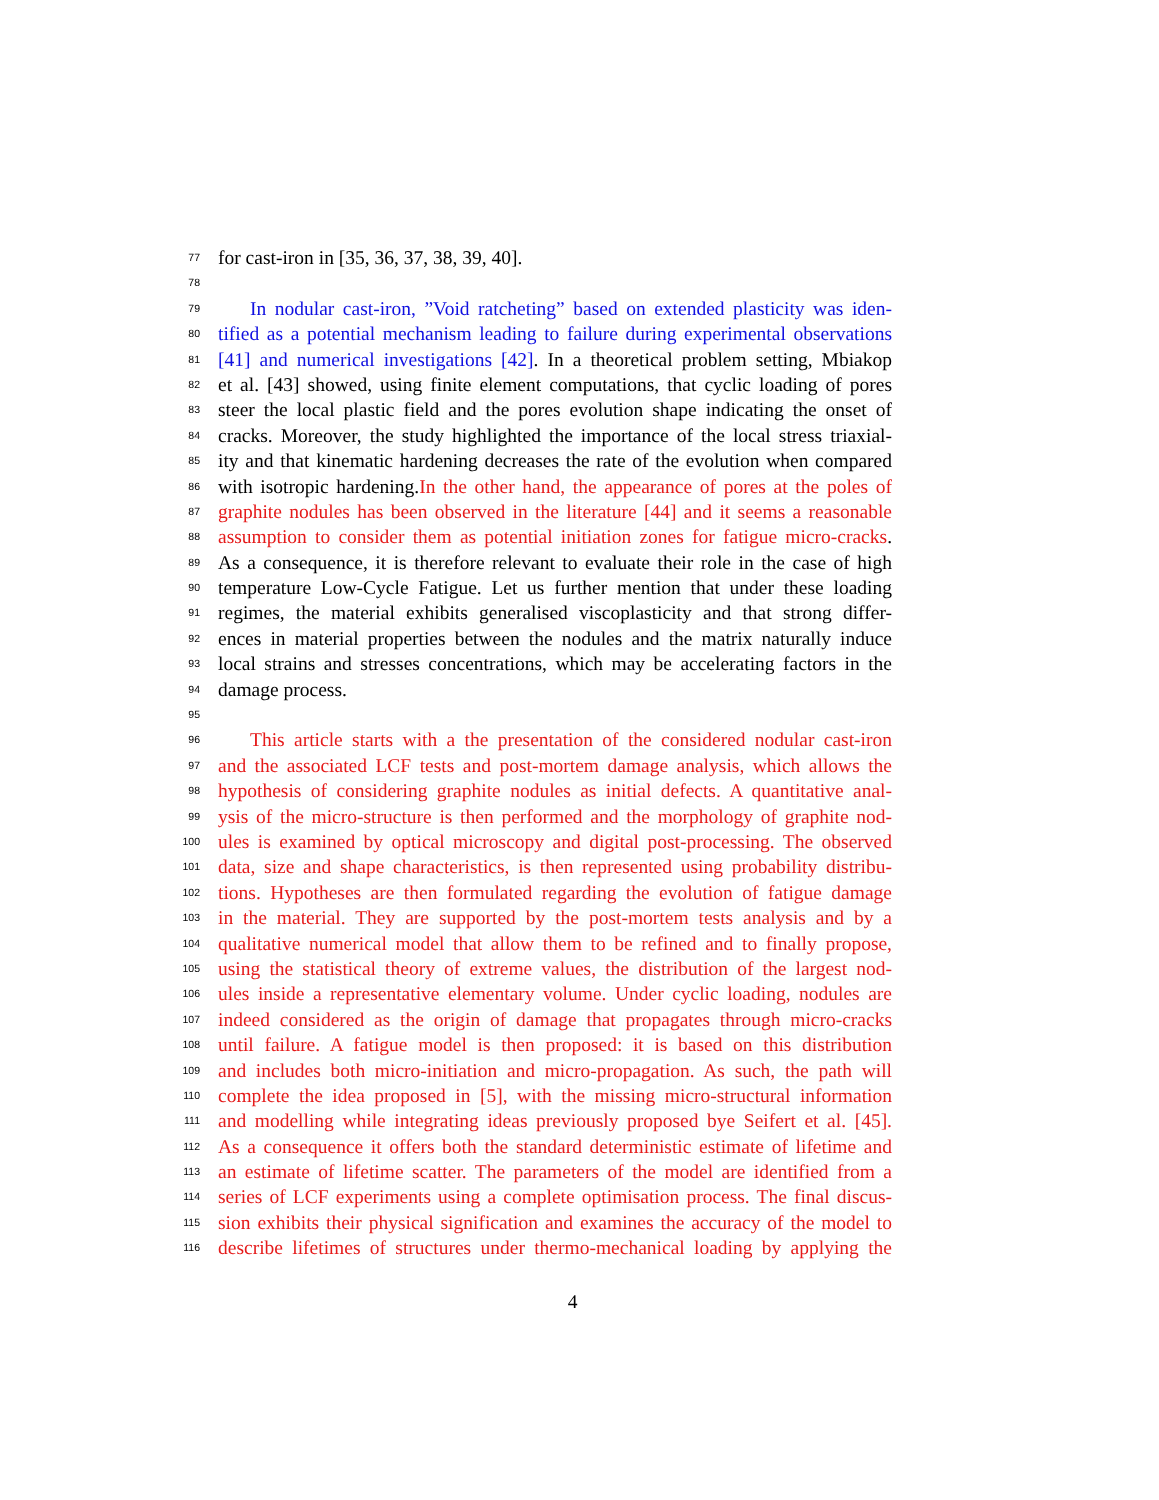77 for cast-iron in [35, 36, 37, 38, 39, 40].
78
79 In nodular cast-iron, ”Void ratcheting” based on extended plasticity was iden-
80 tified as a potential mechanism leading to failure during experimental observations
81 [41] and numerical investigations [42]. In a theoretical problem setting, Mbiakop
82 et al. [43] showed, using finite element computations, that cyclic loading of pores
83 steer the local plastic field and the pores evolution shape indicating the onset of
84 cracks. Moreover, the study highlighted the importance of the local stress triaxial-
85 ity and that kinematic hardening decreases the rate of the evolution when compared
86 with isotropic hardening.In the other hand, the appearance of pores at the poles of
87 graphite nodules has been observed in the literature [44] and it seems a reasonable
88 assumption to consider them as potential initiation zones for fatigue micro-cracks.
89 As a consequence, it is therefore relevant to evaluate their role in the case of high
90 temperature Low-Cycle Fatigue. Let us further mention that under these loading
91 regimes, the material exhibits generalised viscoplasticity and that strong differ-
92 ences in material properties between the nodules and the matrix naturally induce
93 local strains and stresses concentrations, which may be accelerating factors in the
94 damage process.
95
96 This article starts with a the presentation of the considered nodular cast-iron
97 and the associated LCF tests and post-mortem damage analysis, which allows the
98 hypothesis of considering graphite nodules as initial defects. A quantitative anal-
99 ysis of the micro-structure is then performed and the morphology of graphite nod-
100 ules is examined by optical microscopy and digital post-processing. The observed
101 data, size and shape characteristics, is then represented using probability distribu-
102 tions. Hypotheses are then formulated regarding the evolution of fatigue damage
103 in the material. They are supported by the post-mortem tests analysis and by a
104 qualitative numerical model that allow them to be refined and to finally propose,
105 using the statistical theory of extreme values, the distribution of the largest nod-
106 ules inside a representative elementary volume. Under cyclic loading, nodules are
107 indeed considered as the origin of damage that propagates through micro-cracks
108 until failure. A fatigue model is then proposed: it is based on this distribution
109 and includes both micro-initiation and micro-propagation. As such, the path will
110 complete the idea proposed in [5], with the missing micro-structural information
111 and modelling while integrating ideas previously proposed bye Seifert et al. [45].
112 As a consequence it offers both the standard deterministic estimate of lifetime and
113 an estimate of lifetime scatter. The parameters of the model are identified from a
114 series of LCF experiments using a complete optimisation process. The final discus-
115 sion exhibits their physical signification and examines the accuracy of the model to
116 describe lifetimes of structures under thermo-mechanical loading by applying the
4